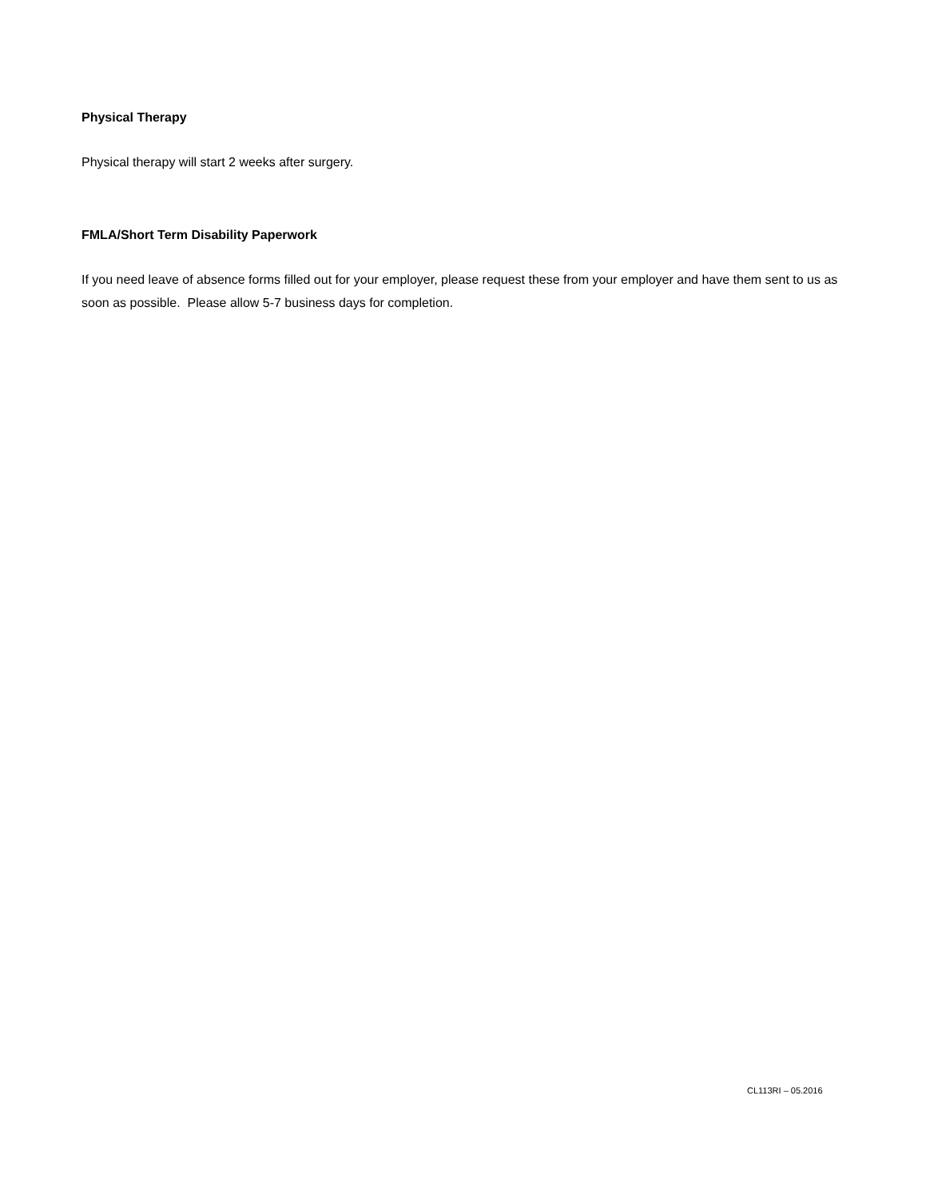Physical Therapy
Physical therapy will start 2 weeks after surgery.
FMLA/Short Term Disability Paperwork
If you need leave of absence forms filled out for your employer, please request these from your employer and have them sent to us as soon as possible. Please allow 5-7 business days for completion.
CL113RI – 05.2016